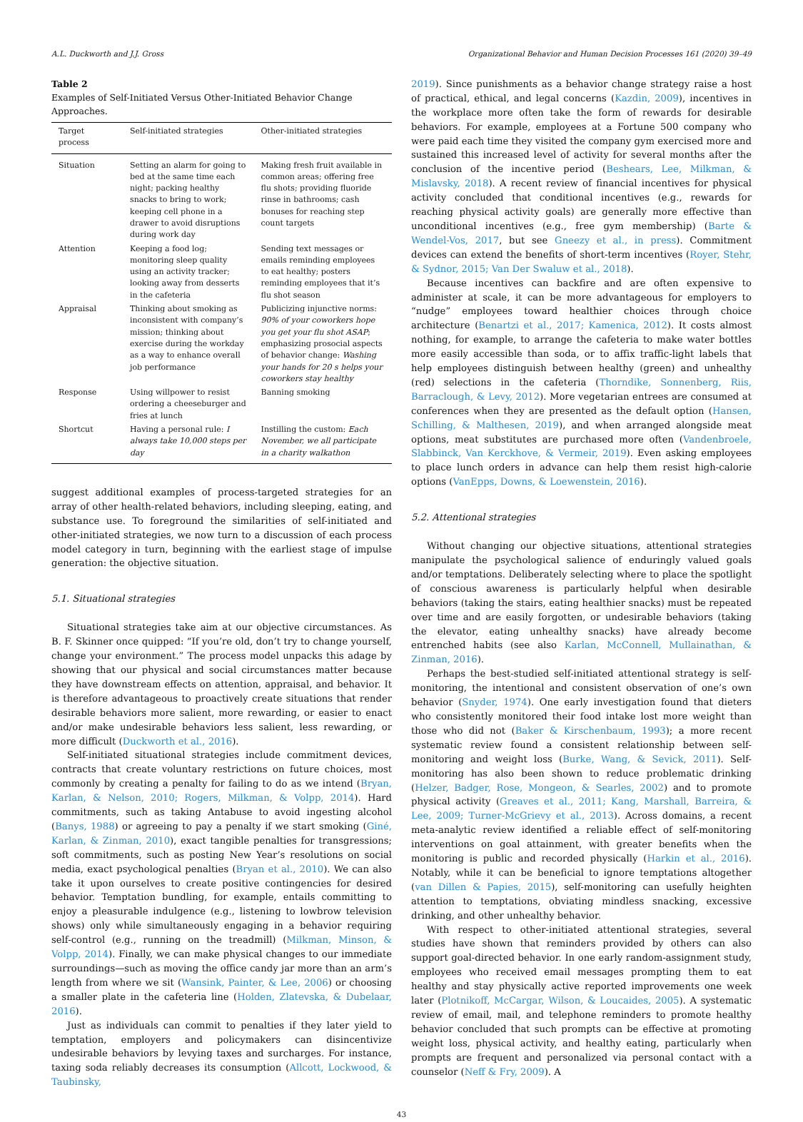A.L. Duckworth and J.J. Gross Organizational Behavior and Human Decision Processes 161 (2020) 39–49
Table 2
Examples of Self-Initiated Versus Other-Initiated Behavior Change Approaches.
| Target process | Self-initiated strategies | Other-initiated strategies |
| --- | --- | --- |
| Situation | Setting an alarm for going to bed at the same time each night; packing healthy snacks to bring to work; keeping cell phone in a drawer to avoid disruptions during work day | Making fresh fruit available in common areas; offering free flu shots; providing fluoride rinse in bathrooms; cash bonuses for reaching step count targets |
| Attention | Keeping a food log; monitoring sleep quality using an activity tracker; looking away from desserts in the cafeteria | Sending text messages or emails reminding employees to eat healthy; posters reminding employees that it’s flu shot season |
| Appraisal | Thinking about smoking as inconsistent with company’s mission; thinking about exercise during the workday as a way to enhance overall job performance | Publicizing injunctive norms: 90% of your coworkers hope you get your flu shot ASAP ; emphasizing prosocial aspects of behavior change: Washing your hands for 20 s helps your coworkers stay healthy |
| Response | Using willpower to resist ordering a cheeseburger and fries at lunch | Banning smoking |
| Shortcut | Having a personal rule: I always take 10,000 steps per day | Instilling the custom: Each November, we all participate in a charity walkathon |
suggest additional examples of process-targeted strategies for an array of other health-related behaviors, including sleeping, eating, and substance use. To foreground the similarities of self-initiated and other-initiated strategies, we now turn to a discussion of each process model category in turn, beginning with the earliest stage of impulse generation: the objective situation.
5.1. Situational strategies
Situational strategies take aim at our objective circumstances. As B. F. Skinner once quipped: “If you’re old, don’t try to change yourself, change your environment.” The process model unpacks this adage by showing that our physical and social circumstances matter because they have downstream effects on attention, appraisal, and behavior. It is therefore advantageous to proactively create situations that render desirable behaviors more salient, more rewarding, or easier to enact and/or make undesirable behaviors less salient, less rewarding, or more difficult (Duckworth et al., 2016).
Self-initiated situational strategies include commitment devices, contracts that create voluntary restrictions on future choices, most commonly by creating a penalty for failing to do as we intend (Bryan, Karlan, & Nelson, 2010; Rogers, Milkman, & Volpp, 2014). Hard commitments, such as taking Antabuse to avoid ingesting alcohol (Banys, 1988) or agreeing to pay a penalty if we start smoking (Giné, Karlan, & Zinman, 2010), exact tangible penalties for transgressions; soft commitments, such as posting New Year’s resolutions on social media, exact psychological penalties (Bryan et al., 2010). We can also take it upon ourselves to create positive contingencies for desired behavior. Temptation bundling, for example, entails committing to enjoy a pleasurable indulgence (e.g., listening to lowbrow television shows) only while simultaneously engaging in a behavior requiring self-control (e.g., running on the treadmill) (Milkman, Minson, & Volpp, 2014). Finally, we can make physical changes to our immediate surroundings—such as moving the office candy jar more than an arm’s length from where we sit (Wansink, Painter, & Lee, 2006) or choosing a smaller plate in the cafeteria line (Holden, Zlatevska, & Dubelaar, 2016).
Just as individuals can commit to penalties if they later yield to temptation, employers and policymakers can disincentivize undesirable behaviors by levying taxes and surcharges. For instance, taxing soda reliably decreases its consumption (Allcott, Lockwood, & Taubinsky,
2019). Since punishments as a behavior change strategy raise a host of practical, ethical, and legal concerns (Kazdin, 2009), incentives in the workplace more often take the form of rewards for desirable behaviors. For example, employees at a Fortune 500 company who were paid each time they visited the company gym exercised more and sustained this increased level of activity for several months after the conclusion of the incentive period (Beshears, Lee, Milkman, & Mislavsky, 2018). A recent review of financial incentives for physical activity concluded that conditional incentives (e.g., rewards for reaching physical activity goals) are generally more effective than unconditional incentives (e.g., free gym membership) (Barte & Wendel-Vos, 2017, but see Gneezy et al., in press). Commitment devices can extend the benefits of short-term incentives (Royer, Stehr, & Sydnor, 2015; Van Der Swaluw et al., 2018).
Because incentives can backfire and are often expensive to administer at scale, it can be more advantageous for employers to “nudge” employees toward healthier choices through choice architecture (Benartzi et al., 2017; Kamenica, 2012). It costs almost nothing, for example, to arrange the cafeteria to make water bottles more easily accessible than soda, or to affix traffic-light labels that help employees distinguish between healthy (green) and unhealthy (red) selections in the cafeteria (Thorndike, Sonnenberg, Riis, Barraclough, & Levy, 2012). More vegetarian entrees are consumed at conferences when they are presented as the default option (Hansen, Schilling, & Malthesen, 2019), and when arranged alongside meat options, meat substitutes are purchased more often (Vandenbroele, Slabbinck, Van Kerckhove, & Vermeir, 2019). Even asking employees to place lunch orders in advance can help them resist high-calorie options (VanEpps, Downs, & Loewenstein, 2016).
5.2. Attentional strategies
Without changing our objective situations, attentional strategies manipulate the psychological salience of enduringly valued goals and/or temptations. Deliberately selecting where to place the spotlight of conscious awareness is particularly helpful when desirable behaviors (taking the stairs, eating healthier snacks) must be repeated over time and are easily forgotten, or undesirable behaviors (taking the elevator, eating unhealthy snacks) have already become entrenched habits (see also Karlan, McConnell, Mullainathan, & Zinman, 2016).
Perhaps the best-studied self-initiated attentional strategy is self-monitoring, the intentional and consistent observation of one’s own behavior (Snyder, 1974). One early investigation found that dieters who consistently monitored their food intake lost more weight than those who did not (Baker & Kirschenbaum, 1993); a more recent systematic review found a consistent relationship between self-monitoring and weight loss (Burke, Wang, & Sevick, 2011). Self-monitoring has also been shown to reduce problematic drinking (Helzer, Badger, Rose, Mongeon, & Searles, 2002) and to promote physical activity (Greaves et al., 2011; Kang, Marshall, Barreira, & Lee, 2009; Turner-McGrievy et al., 2013). Across domains, a recent meta-analytic review identified a reliable effect of self-monitoring interventions on goal attainment, with greater benefits when the monitoring is public and recorded physically (Harkin et al., 2016). Notably, while it can be beneficial to ignore temptations altogether (van Dillen & Papies, 2015), self-monitoring can usefully heighten attention to temptations, obviating mindless snacking, excessive drinking, and other unhealthy behavior.
With respect to other-initiated attentional strategies, several studies have shown that reminders provided by others can also support goal-directed behavior. In one early random-assignment study, employees who received email messages prompting them to eat healthy and stay physically active reported improvements one week later (Plotnikoff, McCargar, Wilson, & Loucaides, 2005). A systematic review of email, mail, and telephone reminders to promote healthy behavior concluded that such prompts can be effective at promoting weight loss, physical activity, and healthy eating, particularly when prompts are frequent and personalized via personal contact with a counselor (Neff & Fry, 2009). A
43